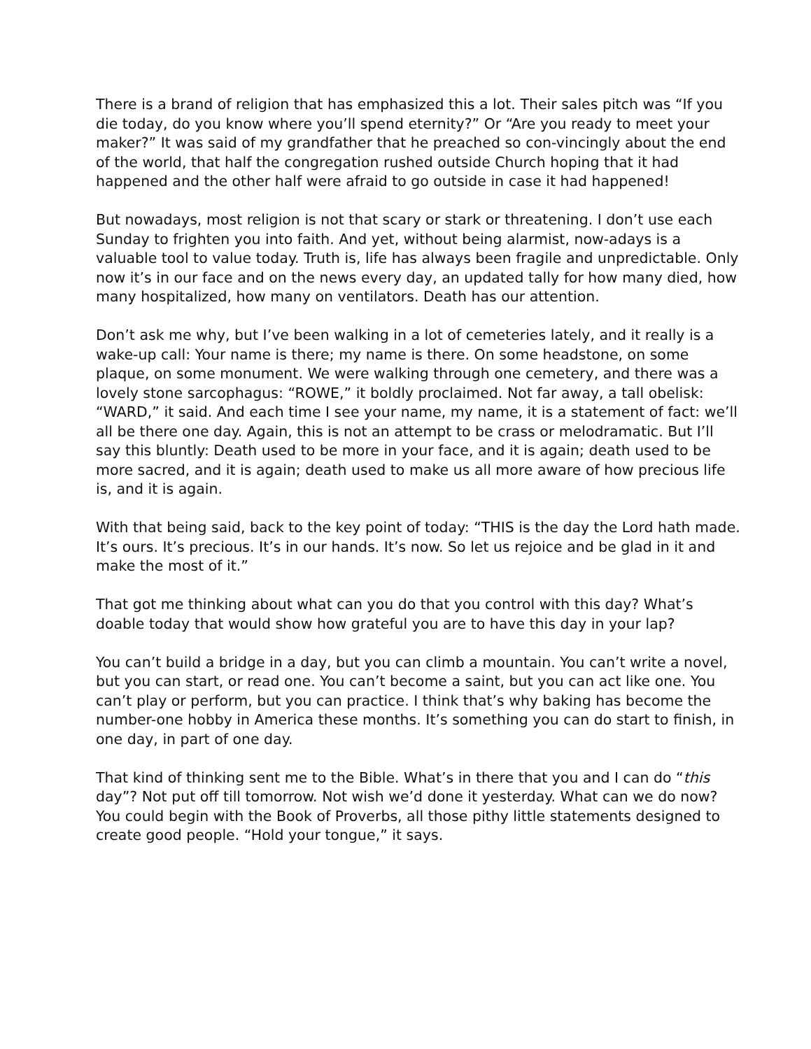There is a brand of religion that has emphasized this a lot. Their sales pitch was “If you die today, do you know where you’ll spend eternity?” Or “Are you ready to meet your maker?” It was said of my grandfather that he preached so con-vincingly about the end of the world, that half the congregation rushed outside Church hoping that it had happened and the other half were afraid to go outside in case it had happened!
But nowadays, most religion is not that scary or stark or threatening. I don’t use each Sunday to frighten you into faith. And yet, without being alarmist, now-adays is a valuable tool to value today. Truth is, life has always been fragile and unpredictable. Only now it’s in our face and on the news every day, an updated tally for how many died, how many hospitalized, how many on ventilators. Death has our attention.
Don’t ask me why, but I’ve been walking in a lot of cemeteries lately, and it really is a wake-up call: Your name is there; my name is there. On some headstone, on some plaque, on some monument. We were walking through one cemetery, and there was a lovely stone sarcophagus: “ROWE,” it boldly proclaimed. Not far away, a tall obelisk: “WARD,” it said. And each time I see your name, my name, it is a statement of fact: we’ll all be there one day. Again, this is not an attempt to be crass or melodramatic. But I’ll say this bluntly: Death used to be more in your face, and it is again; death used to be more sacred, and it is again; death used to make us all more aware of how precious life is, and it is again.
With that being said, back to the key point of today: “THIS is the day the Lord hath made. It’s ours. It’s precious. It’s in our hands. It’s now. So let us rejoice and be glad in it and make the most of it.”
That got me thinking about what can you do that you control with this day? What’s doable today that would show how grateful you are to have this day in your lap?
You can’t build a bridge in a day, but you can climb a mountain. You can’t write a novel, but you can start, or read one. You can’t become a saint, but you can act like one. You can’t play or perform, but you can practice. I think that’s why baking has become the number-one hobby in America these months. It’s something you can do start to finish, in one day, in part of one day.
That kind of thinking sent me to the Bible. What’s in there that you and I can do “this day”? Not put off till tomorrow. Not wish we’d done it yesterday. What can we do now? You could begin with the Book of Proverbs, all those pithy little statements designed to create good people. “Hold your tongue,” it says.